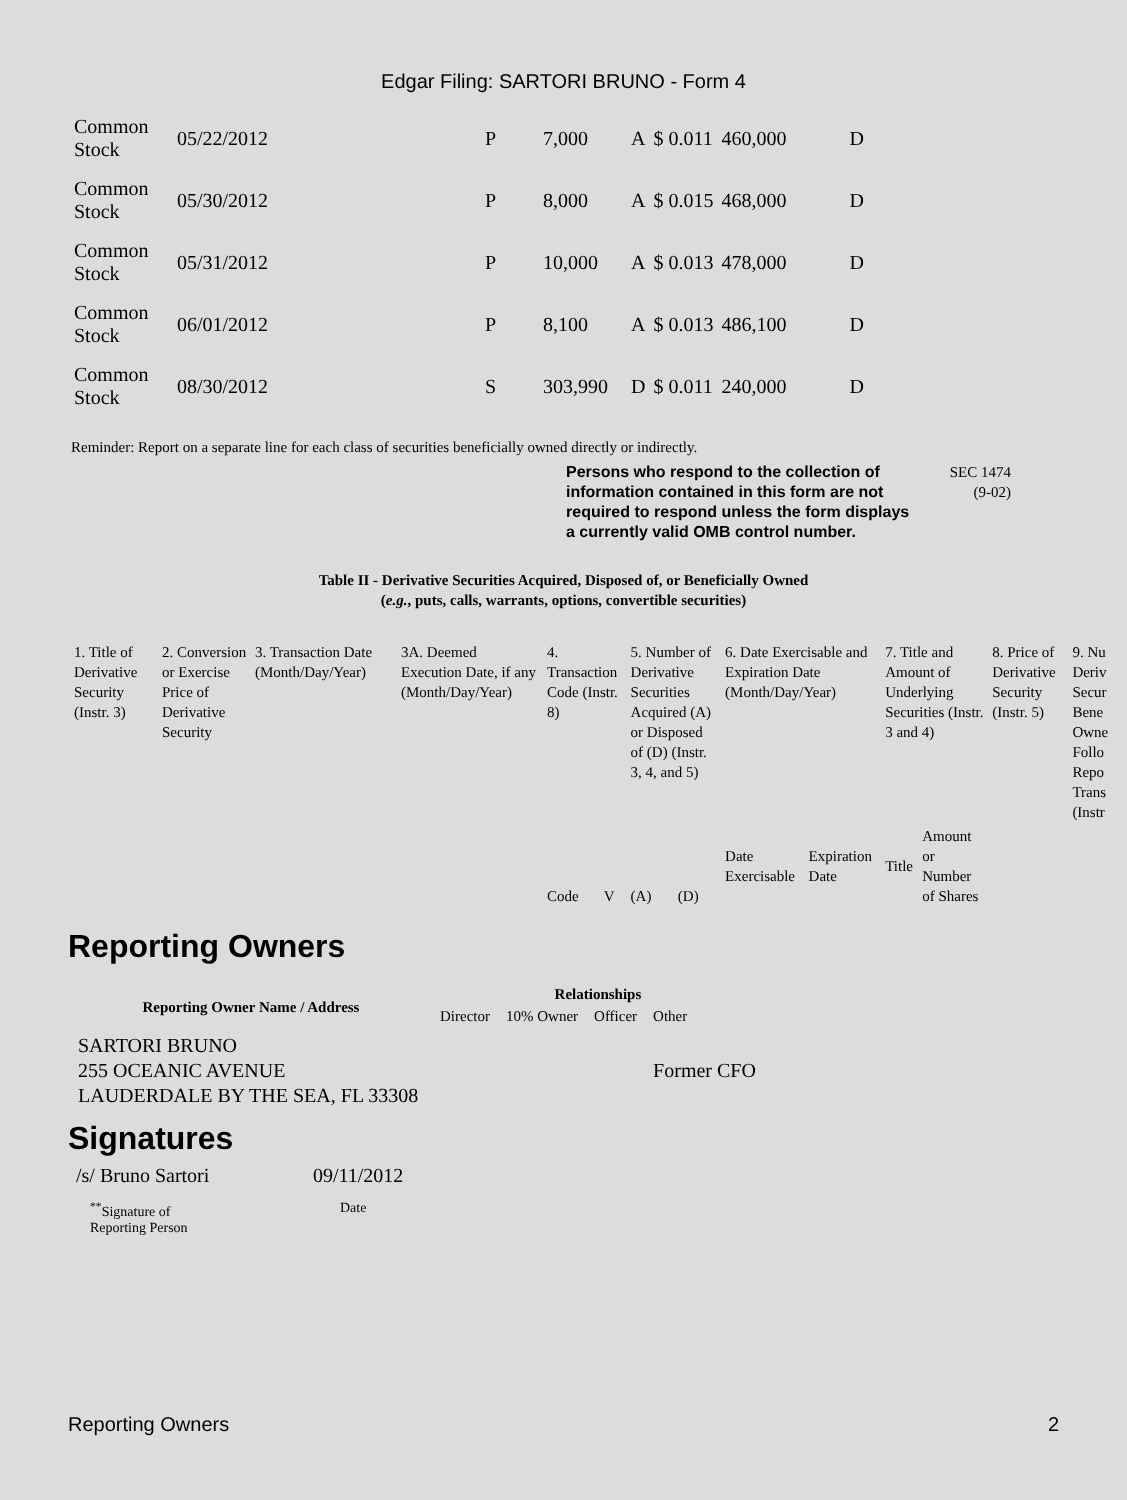Edgar Filing: SARTORI BRUNO - Form 4
| Common Stock | 05/22/2012 | P | 7,000 | A | $ 0.011 | 460,000 | D |
| Common Stock | 05/30/2012 | P | 8,000 | A | $ 0.015 | 468,000 | D |
| Common Stock | 05/31/2012 | P | 10,000 | A | $ 0.013 | 478,000 | D |
| Common Stock | 06/01/2012 | P | 8,100 | A | $ 0.013 | 486,100 | D |
| Common Stock | 08/30/2012 | S | 303,990 | D | $ 0.011 | 240,000 | D |
Reminder: Report on a separate line for each class of securities beneficially owned directly or indirectly.
Persons who respond to the collection of information contained in this form are not required to respond unless the form displays a currently valid OMB control number.
SEC 1474
(9-02)
Table II - Derivative Securities Acquired, Disposed of, or Beneficially Owned
(e.g., puts, calls, warrants, options, convertible securities)
| 1. Title of Derivative Security (Instr. 3) | 2. Conversion or Exercise Price of Derivative Security | 3. Transaction Date (Month/Day/Year) | 3A. Deemed Execution Date, if any (Month/Day/Year) | 4. Transaction Code (Instr. 8) | | 5. Number of Derivative Securities Acquired (A) or Disposed of (D) (Instr. 3, 4, and 5) | | 6. Date Exercisable and Expiration Date (Month/Day/Year) | | 7. Title and Amount of Underlying Securities (Instr. 3 and 4) | | 8. Price of Derivative Security (Instr. 5) | 9. Nu Deriv Secur Bene Owne Follo Repo Trans (Instr |
| | | | | Code | V | (A) | (D) | Date Exercisable | Expiration Date | Title | Amount or Number of Shares | | |
Reporting Owners
| Reporting Owner Name / Address | Relationships | | | |
| --- | --- | --- | --- | --- |
| | Director | 10% Owner | Officer | Other |
| SARTORI BRUNO 255 OCEANIC AVENUE LAUDERDALE BY THE SEA, FL 33308 | | | | Former CFO |
Signatures
| /s/ Bruno Sartori | 09/11/2012 |
| <sup>**</sup> Signature of Reporting Person | Date |
Reporting Owners 2